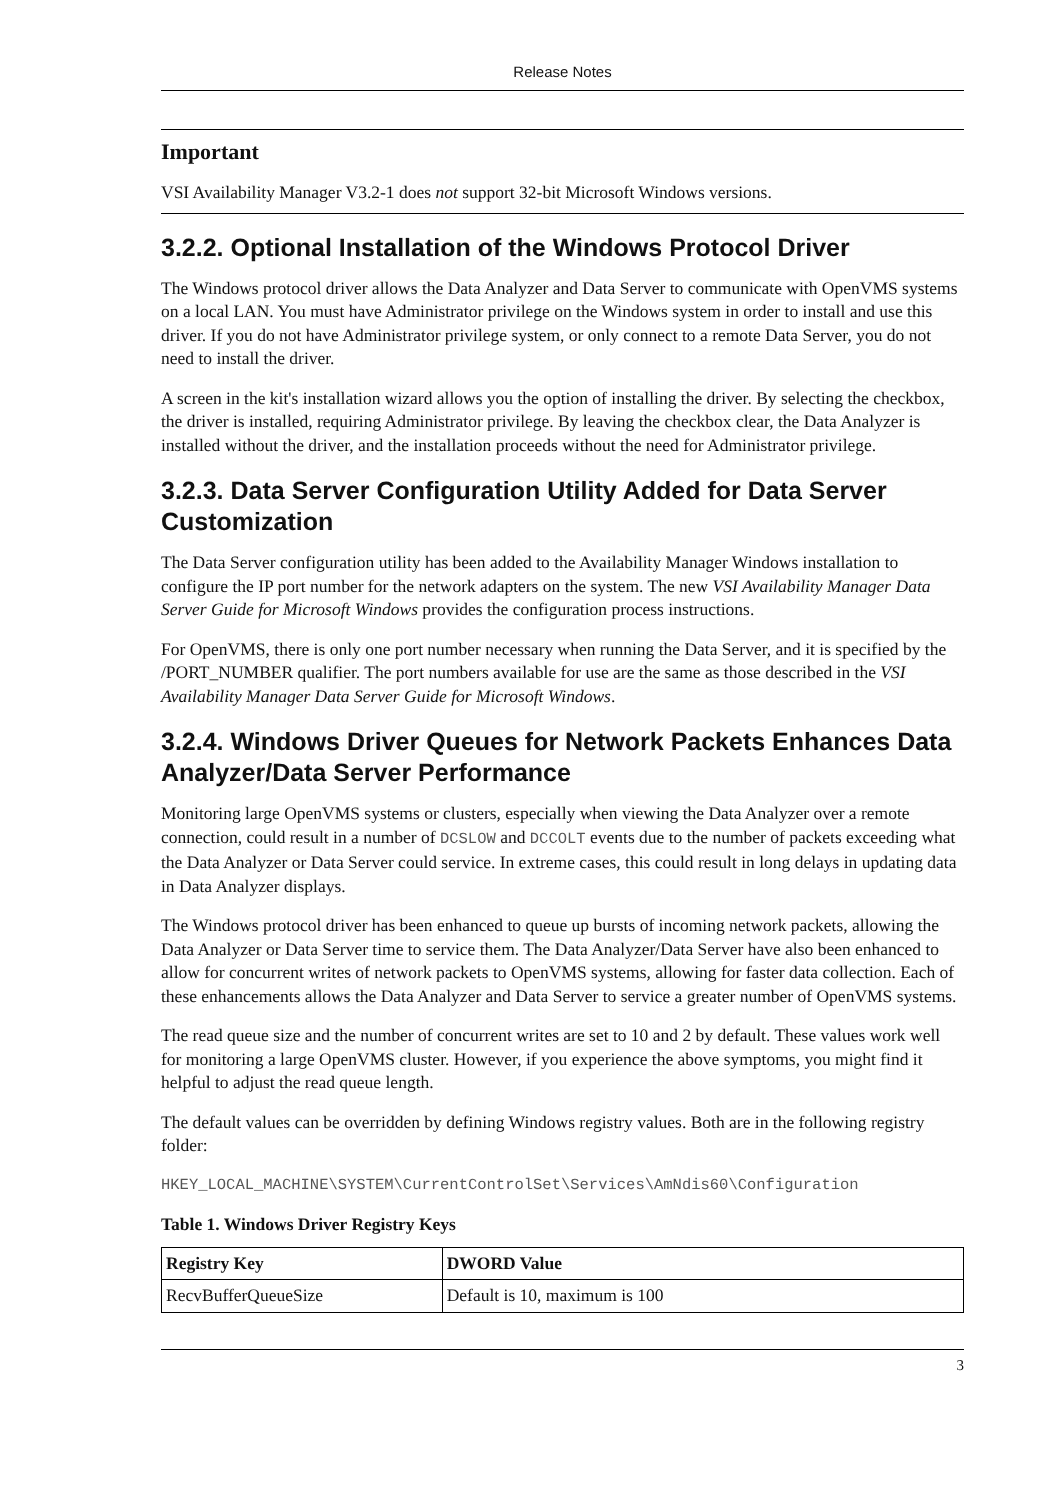Release Notes
Important
VSI Availability Manager V3.2-1 does not support 32-bit Microsoft Windows versions.
3.2.2. Optional Installation of the Windows Protocol Driver
The Windows protocol driver allows the Data Analyzer and Data Server to communicate with OpenVMS systems on a local LAN. You must have Administrator privilege on the Windows system in order to install and use this driver. If you do not have Administrator privilege system, or only connect to a remote Data Server, you do not need to install the driver.
A screen in the kit's installation wizard allows you the option of installing the driver. By selecting the checkbox, the driver is installed, requiring Administrator privilege. By leaving the checkbox clear, the Data Analyzer is installed without the driver, and the installation proceeds without the need for Administrator privilege.
3.2.3. Data Server Configuration Utility Added for Data Server Customization
The Data Server configuration utility has been added to the Availability Manager Windows installation to configure the IP port number for the network adapters on the system. The new VSI Availability Manager Data Server Guide for Microsoft Windows provides the configuration process instructions.
For OpenVMS, there is only one port number necessary when running the Data Server, and it is specified by the /PORT_NUMBER qualifier. The port numbers available for use are the same as those described in the VSI Availability Manager Data Server Guide for Microsoft Windows.
3.2.4. Windows Driver Queues for Network Packets Enhances Data Analyzer/Data Server Performance
Monitoring large OpenVMS systems or clusters, especially when viewing the Data Analyzer over a remote connection, could result in a number of DCSLOW and DCCOLT events due to the number of packets exceeding what the Data Analyzer or Data Server could service. In extreme cases, this could result in long delays in updating data in Data Analyzer displays.
The Windows protocol driver has been enhanced to queue up bursts of incoming network packets, allowing the Data Analyzer or Data Server time to service them. The Data Analyzer/Data Server have also been enhanced to allow for concurrent writes of network packets to OpenVMS systems, allowing for faster data collection. Each of these enhancements allows the Data Analyzer and Data Server to service a greater number of OpenVMS systems.
The read queue size and the number of concurrent writes are set to 10 and 2 by default. These values work well for monitoring a large OpenVMS cluster. However, if you experience the above symptoms, you might find it helpful to adjust the read queue length.
The default values can be overridden by defining Windows registry values. Both are in the following registry folder:
HKEY_LOCAL_MACHINE\SYSTEM\CurrentControlSet\Services\AmNdis60\Configuration
Table 1. Windows Driver Registry Keys
| Registry Key | DWORD Value |
| --- | --- |
| RecvBufferQueueSize | Default is 10, maximum is 100 |
3